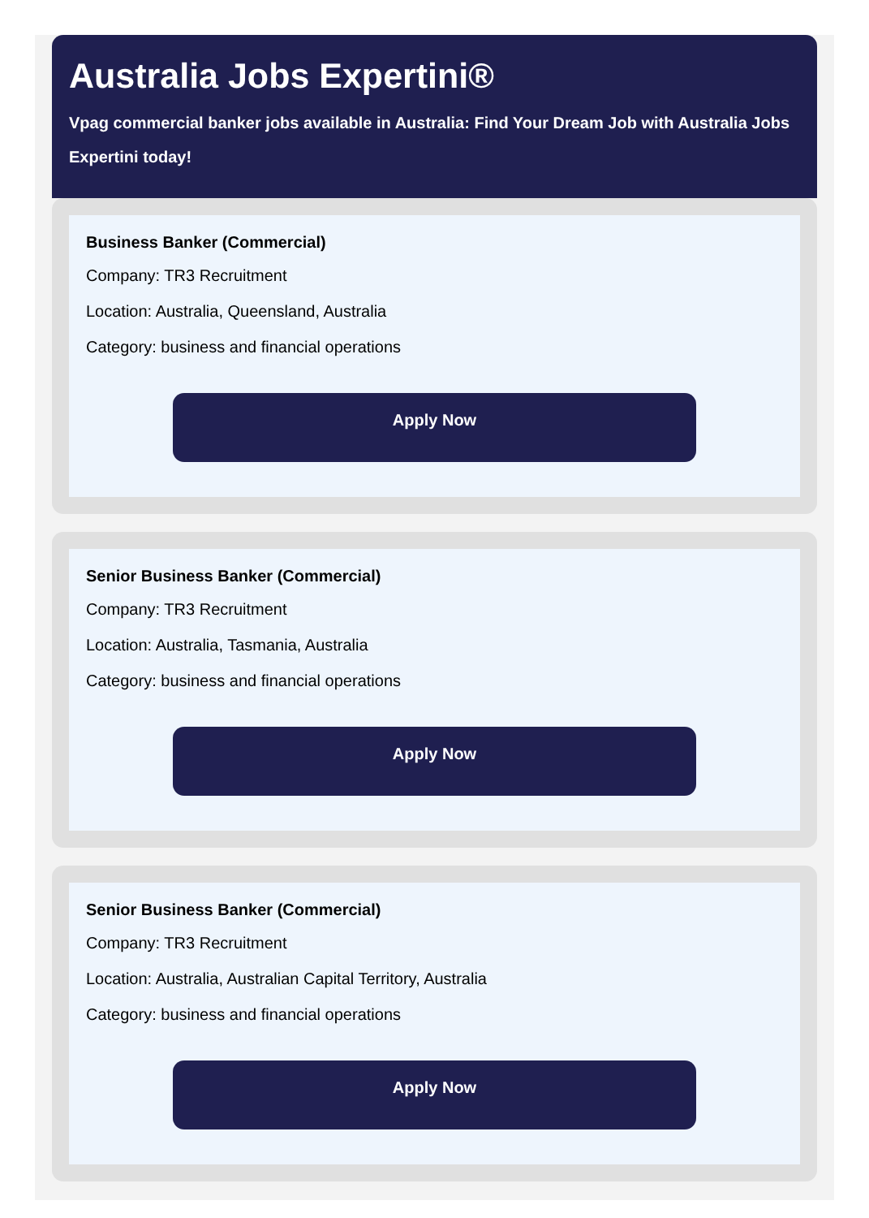Australia Jobs Expertini®
Vpag commercial banker jobs available in Australia: Find Your Dream Job with Australia Jobs Expertini today!
Business Banker (Commercial)
Company: TR3 Recruitment
Location: Australia, Queensland, Australia
Category: business and financial operations
Apply Now
Senior Business Banker (Commercial)
Company: TR3 Recruitment
Location: Australia, Tasmania, Australia
Category: business and financial operations
Apply Now
Senior Business Banker (Commercial)
Company: TR3 Recruitment
Location: Australia, Australian Capital Territory, Australia
Category: business and financial operations
Apply Now